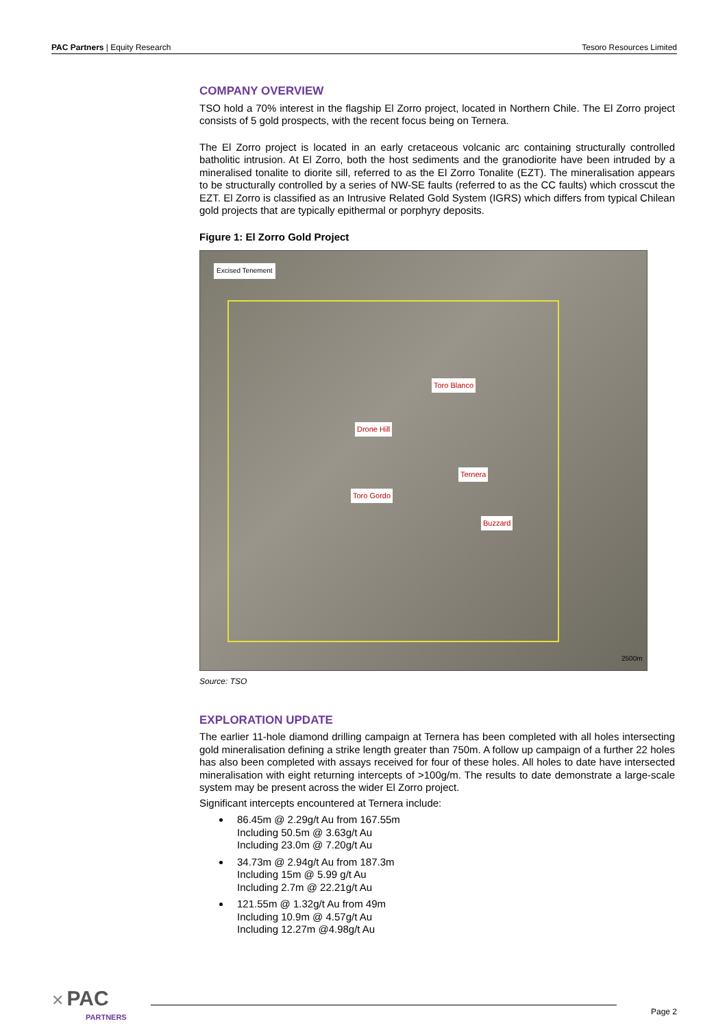PAC Partners | Equity Research Tesoro Resources Limited
COMPANY OVERVIEW
TSO hold a 70% interest in the flagship El Zorro project, located in Northern Chile. The El Zorro project consists of 5 gold prospects, with the recent focus being on Ternera.
The El Zorro project is located in an early cretaceous volcanic arc containing structurally controlled batholitic intrusion. At El Zorro, both the host sediments and the granodiorite have been intruded by a mineralised tonalite to diorite sill, referred to as the El Zorro Tonalite (EZT). The mineralisation appears to be structurally controlled by a series of NW-SE faults (referred to as the CC faults) which crosscut the EZT. El Zorro is classified as an Intrusive Related Gold System (IGRS) which differs from typical Chilean gold projects that are typically epithermal or porphyry deposits.
Figure 1: El Zorro Gold Project
Excised Tenement
Toro Blanco
Drone Hill
Ternera
Toro Gordo
Buzzard
2500m
Source: TSO
EXPLORATION UPDATE
The earlier 11-hole diamond drilling campaign at Ternera has been completed with all holes intersecting gold mineralisation defining a strike length greater than 750m. A follow up campaign of a further 22 holes has also been completed with assays received for four of these holes. All holes to date have intersected mineralisation with eight returning intercepts of >100g/m. The results to date demonstrate a large-scale system may be present across the wider El Zorro project.
Significant intercepts encountered at Ternera include:
86.45m @ 2.29g/t Au from 167.55m
Including 50.5m @ 3.63g/t Au
Including 23.0m @ 7.20g/t Au
34.73m @ 2.94g/t Au from 187.3m
Including 15m @ 5.99 g/t Au
Including 2.7m @ 22.21g/t Au
121.55m @ 1.32g/t Au from 49m
Including 10.9m @ 4.57g/t Au
Including 12.27m @4.98g/t Au
✕ PAC
PARTNERS
Page 2